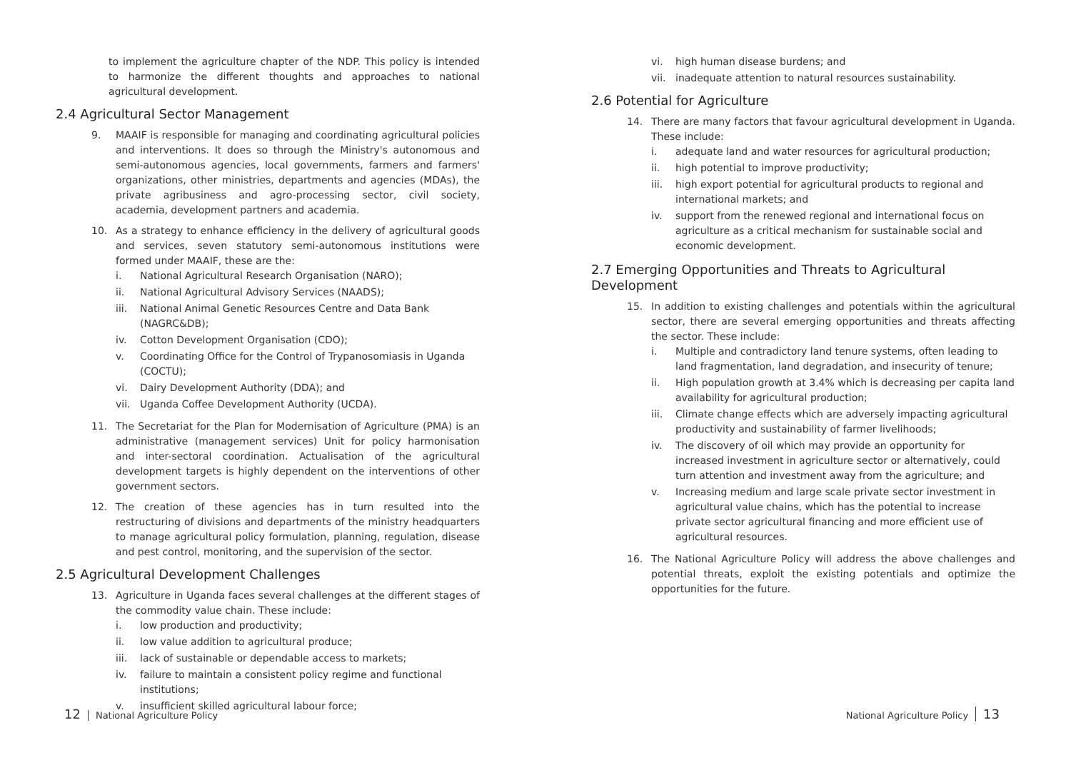to implement the agriculture chapter of the NDP. This policy is intended to harmonize the different thoughts and approaches to national agricultural development.
2.4 Agricultural Sector Management
9. MAAIF is responsible for managing and coordinating agricultural policies and interventions. It does so through the Ministry's autonomous and semi-autonomous agencies, local governments, farmers and farmers' organizations, other ministries, departments and agencies (MDAs), the private agribusiness and agro-processing sector, civil society, academia, development partners and academia.
10. As a strategy to enhance efficiency in the delivery of agricultural goods and services, seven statutory semi-autonomous institutions were formed under MAAIF, these are the:
i. National Agricultural Research Organisation (NARO);
ii. National Agricultural Advisory Services (NAADS);
iii. National Animal Genetic Resources Centre and Data Bank (NAGRC&DB);
iv. Cotton Development Organisation (CDO);
v. Coordinating Office for the Control of Trypanosomiasis in Uganda (COCTU);
vi. Dairy Development Authority (DDA); and
vii. Uganda Coffee Development Authority (UCDA).
11. The Secretariat for the Plan for Modernisation of Agriculture (PMA) is an administrative (management services) Unit for policy harmonisation and inter-sectoral coordination. Actualisation of the agricultural development targets is highly dependent on the interventions of other government sectors.
12. The creation of these agencies has in turn resulted into the restructuring of divisions and departments of the ministry headquarters to manage agricultural policy formulation, planning, regulation, disease and pest control, monitoring, and the supervision of the sector.
2.5 Agricultural Development Challenges
13. Agriculture in Uganda faces several challenges at the different stages of the commodity value chain. These include:
i. low production and productivity;
ii. low value addition to agricultural produce;
iii. lack of sustainable or dependable access to markets;
iv. failure to maintain a consistent policy regime and functional institutions;
v. insufficient skilled agricultural labour force;
vi. high human disease burdens; and
vii. inadequate attention to natural resources sustainability.
2.6 Potential for Agriculture
14. There are many factors that favour agricultural development in Uganda. These include:
i. adequate land and water resources for agricultural production;
ii. high potential to improve productivity;
iii. high export potential for agricultural products to regional and international markets; and
iv. support from the renewed regional and international focus on agriculture as a critical mechanism for sustainable social and economic development.
2.7 Emerging Opportunities and Threats to Agricultural Development
15. In addition to existing challenges and potentials within the agricultural sector, there are several emerging opportunities and threats affecting the sector. These include:
i. Multiple and contradictory land tenure systems, often leading to land fragmentation, land degradation, and insecurity of tenure;
ii. High population growth at 3.4% which is decreasing per capita land availability for agricultural production;
iii. Climate change effects which are adversely impacting agricultural productivity and sustainability of farmer livelihoods;
iv. The discovery of oil which may provide an opportunity for increased investment in agriculture sector or alternatively, could turn attention and investment away from the agriculture; and
v. Increasing medium and large scale private sector investment in agricultural value chains, which has the potential to increase private sector agricultural financing and more efficient use of agricultural resources.
16. The National Agriculture Policy will address the above challenges and potential threats, exploit the existing potentials and optimize the opportunities for the future.
12 National Agriculture Policy National Agriculture Policy 13